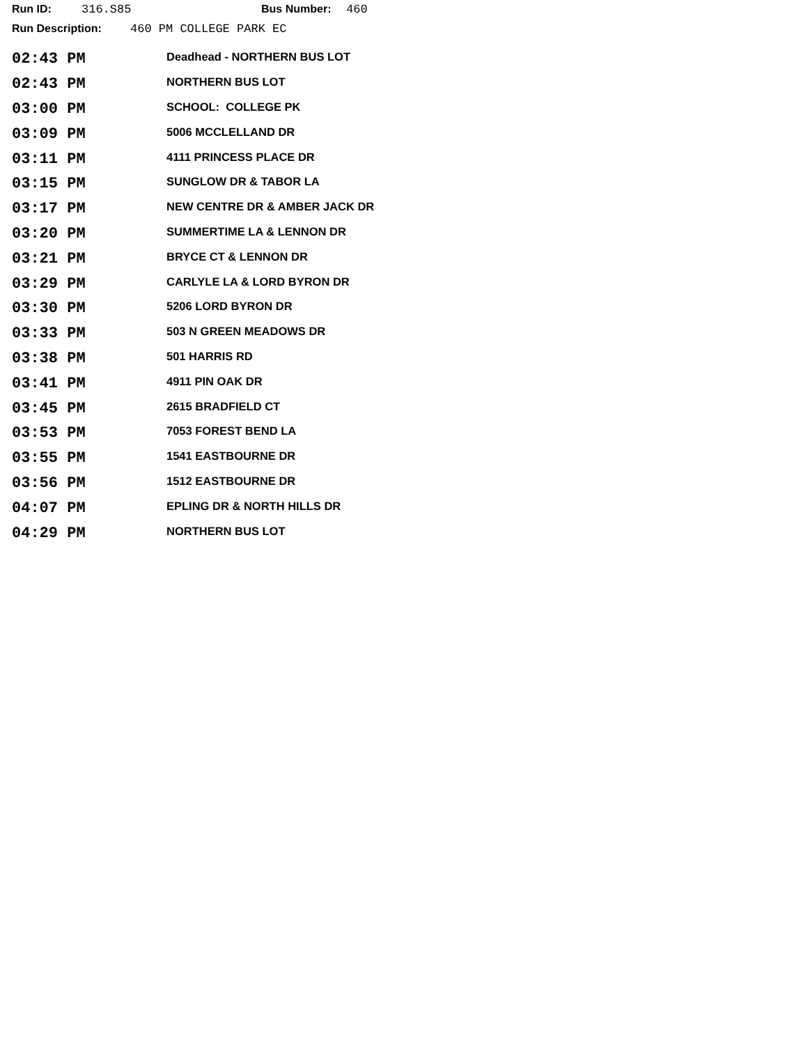Run ID: 316.S85 Bus Number: 460
Run Description: 460 PM COLLEGE PARK EC
| 02:43 PM | Deadhead - NORTHERN BUS LOT |
| 02:43 PM | NORTHERN BUS LOT |
| 03:00 PM | SCHOOL: COLLEGE PK |
| 03:09 PM | 5006 MCCLELLAND DR |
| 03:11 PM | 4111 PRINCESS PLACE DR |
| 03:15 PM | SUNGLOW DR & TABOR LA |
| 03:17 PM | NEW CENTRE DR & AMBER JACK DR |
| 03:20 PM | SUMMERTIME LA & LENNON DR |
| 03:21 PM | BRYCE CT & LENNON DR |
| 03:29 PM | CARLYLE LA & LORD BYRON DR |
| 03:30 PM | 5206 LORD BYRON DR |
| 03:33 PM | 503 N GREEN MEADOWS DR |
| 03:38 PM | 501 HARRIS RD |
| 03:41 PM | 4911 PIN OAK DR |
| 03:45 PM | 2615 BRADFIELD CT |
| 03:53 PM | 7053 FOREST BEND LA |
| 03:55 PM | 1541 EASTBOURNE DR |
| 03:56 PM | 1512 EASTBOURNE DR |
| 04:07 PM | EPLING DR & NORTH HILLS DR |
| 04:29 PM | NORTHERN BUS LOT |